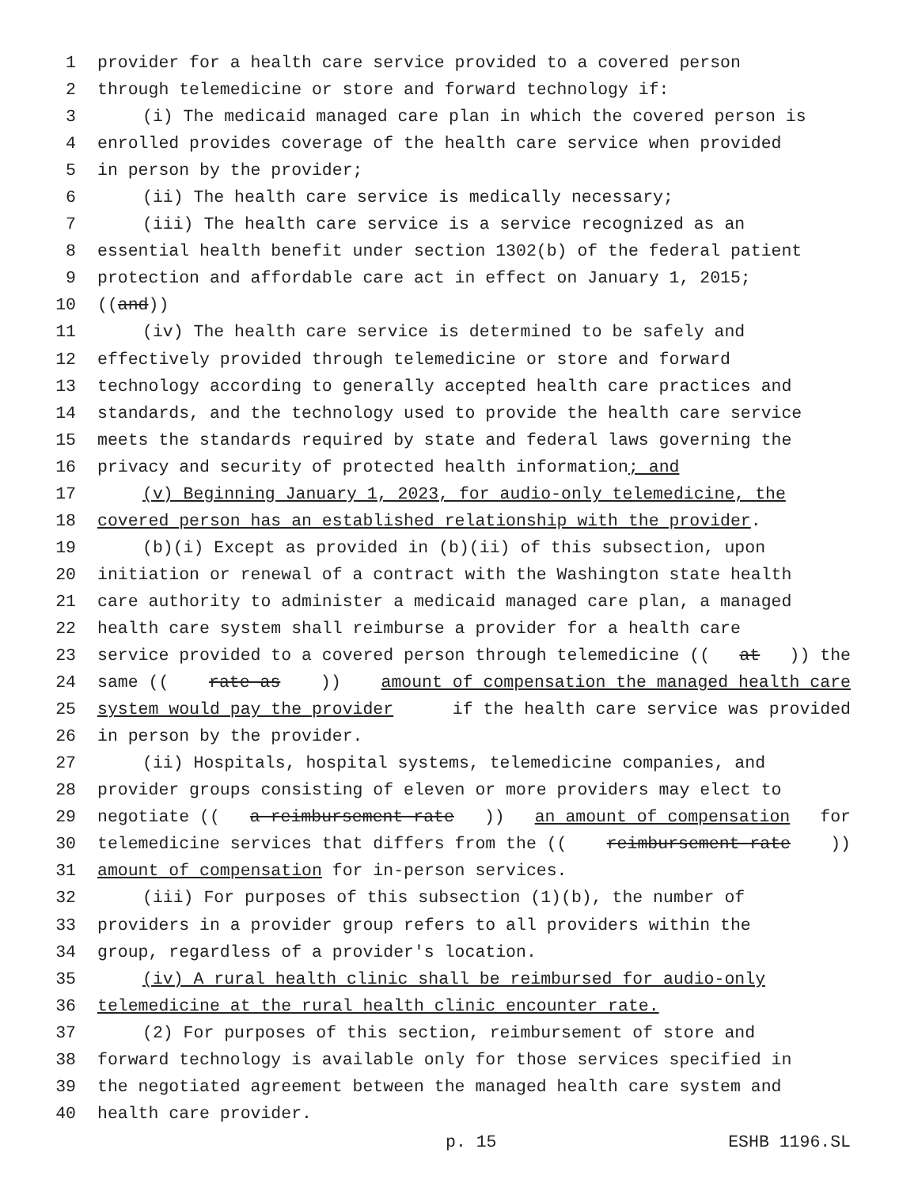1 provider for a health care service provided to a covered person
2 through telemedicine or store and forward technology if:
3 (i) The medicaid managed care plan in which the covered person is
4 enrolled provides coverage of the health care service when provided
5 in person by the provider;
6 (ii) The health care service is medically necessary;
7 (iii) The health care service is a service recognized as an
8 essential health benefit under section 1302(b) of the federal patient
9 protection and affordable care act in effect on January 1, 2015;
10 ((and))
11 (iv) The health care service is determined to be safely and
12 effectively provided through telemedicine or store and forward
13 technology according to generally accepted health care practices and
14 standards, and the technology used to provide the health care service
15 meets the standards required by state and federal laws governing the
16 privacy and security of protected health information; and
17 (v) Beginning January 1, 2023, for audio-only telemedicine, the
18 covered person has an established relationship with the provider.
19 (b)(i) Except as provided in (b)(ii) of this subsection, upon
20 initiation or renewal of a contract with the Washington state health
21 care authority to administer a medicaid managed care plan, a managed
22 health care system shall reimburse a provider for a health care
23 service provided to a covered person through telemedicine ((at)) the
24 same ((rate as)) amount of compensation the managed health care
25 system would pay the provider if the health care service was provided
26 in person by the provider.
27 (ii) Hospitals, hospital systems, telemedicine companies, and
28 provider groups consisting of eleven or more providers may elect to
29 negotiate ((a reimbursement rate)) an amount of compensation for
30 telemedicine services that differs from the ((reimbursement rate))
31 amount of compensation for in-person services.
32 (iii) For purposes of this subsection (1)(b), the number of
33 providers in a provider group refers to all providers within the
34 group, regardless of a provider's location.
35 (iv) A rural health clinic shall be reimbursed for audio-only
36 telemedicine at the rural health clinic encounter rate.
37 (2) For purposes of this section, reimbursement of store and
38 forward technology is available only for those services specified in
39 the negotiated agreement between the managed health care system and
40 health care provider.
p. 15 ESHB 1196.SL